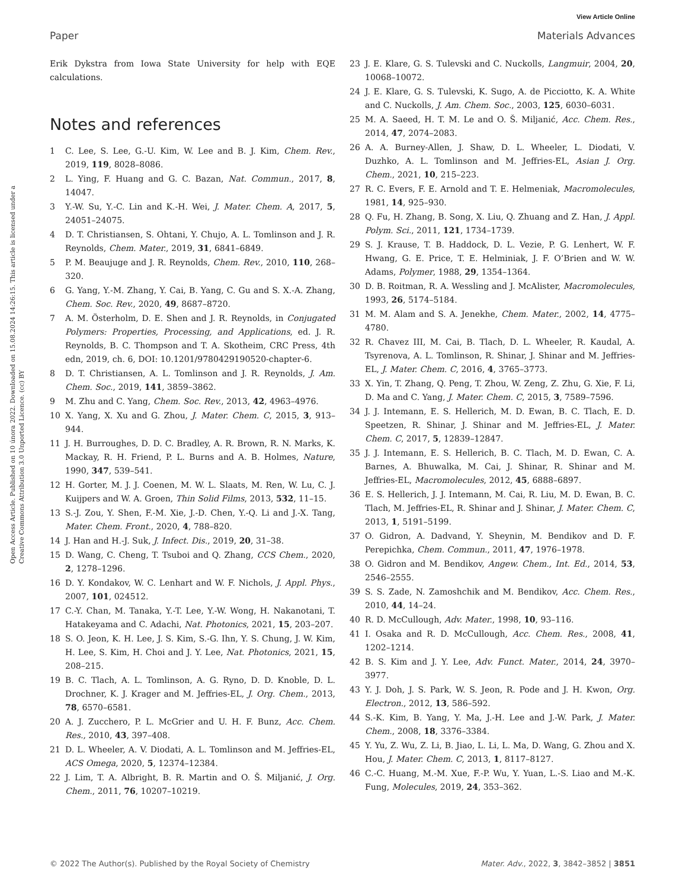View Article Online
Paper Materials Advances
Open Access Article. Published on 10 února 2022. Downloaded on 15.08.2024 14:26:15. This article is licensed under a Creative Commons Attribution 3.0 Unported Licence. (cc) BY
Erik Dykstra from Iowa State University for help with EQE calculations.
Notes and references
1 C. Lee, S. Lee, G.-U. Kim, W. Lee and B. J. Kim, Chem. Rev., 2019, 119, 8028–8086.
2 L. Ying, F. Huang and G. C. Bazan, Nat. Commun., 2017, 8, 14047.
3 Y.-W. Su, Y.-C. Lin and K.-H. Wei, J. Mater. Chem. A, 2017, 5, 24051–24075.
4 D. T. Christiansen, S. Ohtani, Y. Chujo, A. L. Tomlinson and J. R. Reynolds, Chem. Mater., 2019, 31, 6841–6849.
5 P. M. Beaujuge and J. R. Reynolds, Chem. Rev., 2010, 110, 268–320.
6 G. Yang, Y.-M. Zhang, Y. Cai, B. Yang, C. Gu and S. X.-A. Zhang, Chem. Soc. Rev., 2020, 49, 8687–8720.
7 A. M. Österholm, D. E. Shen and J. R. Reynolds, in Conjugated Polymers: Properties, Processing, and Applications, ed. J. R. Reynolds, B. C. Thompson and T. A. Skotheim, CRC Press, 4th edn, 2019, ch. 6, DOI: 10.1201/9780429190520-chapter-6.
8 D. T. Christiansen, A. L. Tomlinson and J. R. Reynolds, J. Am. Chem. Soc., 2019, 141, 3859–3862.
9 M. Zhu and C. Yang, Chem. Soc. Rev., 2013, 42, 4963–4976.
10 X. Yang, X. Xu and G. Zhou, J. Mater. Chem. C, 2015, 3, 913–944.
11 J. H. Burroughes, D. D. C. Bradley, A. R. Brown, R. N. Marks, K. Mackay, R. H. Friend, P. L. Burns and A. B. Holmes, Nature, 1990, 347, 539–541.
12 H. Gorter, M. J. J. Coenen, M. W. L. Slaats, M. Ren, W. Lu, C. J. Kuijpers and W. A. Groen, Thin Solid Films, 2013, 532, 11–15.
13 S.-J. Zou, Y. Shen, F.-M. Xie, J.-D. Chen, Y.-Q. Li and J.-X. Tang, Mater. Chem. Front., 2020, 4, 788–820.
14 J. Han and H.-J. Suk, J. Infect. Dis., 2019, 20, 31–38.
15 D. Wang, C. Cheng, T. Tsuboi and Q. Zhang, CCS Chem., 2020, 2, 1278–1296.
16 D. Y. Kondakov, W. C. Lenhart and W. F. Nichols, J. Appl. Phys., 2007, 101, 024512.
17 C.-Y. Chan, M. Tanaka, Y.-T. Lee, Y.-W. Wong, H. Nakanotani, T. Hatakeyama and C. Adachi, Nat. Photonics, 2021, 15, 203–207.
18 S. O. Jeon, K. H. Lee, J. S. Kim, S.-G. Ihn, Y. S. Chung, J. W. Kim, H. Lee, S. Kim, H. Choi and J. Y. Lee, Nat. Photonics, 2021, 15, 208–215.
19 B. C. Tlach, A. L. Tomlinson, A. G. Ryno, D. D. Knoble, D. L. Drochner, K. J. Krager and M. Jeffries-EL, J. Org. Chem., 2013, 78, 6570–6581.
20 A. J. Zucchero, P. L. McGrier and U. H. F. Bunz, Acc. Chem. Res., 2010, 43, 397–408.
21 D. L. Wheeler, A. V. Diodati, A. L. Tomlinson and M. Jeffries-EL, ACS Omega, 2020, 5, 12374–12384.
22 J. Lim, T. A. Albright, B. R. Martin and O. Š. Miljanić, J. Org. Chem., 2011, 76, 10207–10219.
23 J. E. Klare, G. S. Tulevski and C. Nuckolls, Langmuir, 2004, 20, 10068–10072.
24 J. E. Klare, G. S. Tulevski, K. Sugo, A. de Picciotto, K. A. White and C. Nuckolls, J. Am. Chem. Soc., 2003, 125, 6030–6031.
25 M. A. Saeed, H. T. M. Le and O. Š. Miljanić, Acc. Chem. Res., 2014, 47, 2074–2083.
26 A. A. Burney-Allen, J. Shaw, D. L. Wheeler, L. Diodati, V. Duzhko, A. L. Tomlinson and M. Jeffries-EL, Asian J. Org. Chem., 2021, 10, 215–223.
27 R. C. Evers, F. E. Arnold and T. E. Helmeniak, Macromolecules, 1981, 14, 925–930.
28 Q. Fu, H. Zhang, B. Song, X. Liu, Q. Zhuang and Z. Han, J. Appl. Polym. Sci., 2011, 121, 1734–1739.
29 S. J. Krause, T. B. Haddock, D. L. Vezie, P. G. Lenhert, W. F. Hwang, G. E. Price, T. E. Helminiak, J. F. O’Brien and W. W. Adams, Polymer, 1988, 29, 1354–1364.
30 D. B. Roitman, R. A. Wessling and J. McAlister, Macromolecules, 1993, 26, 5174–5184.
31 M. M. Alam and S. A. Jenekhe, Chem. Mater., 2002, 14, 4775–4780.
32 R. Chavez III, M. Cai, B. Tlach, D. L. Wheeler, R. Kaudal, A. Tsyrenova, A. L. Tomlinson, R. Shinar, J. Shinar and M. Jeffries-EL, J. Mater. Chem. C, 2016, 4, 3765–3773.
33 X. Yin, T. Zhang, Q. Peng, T. Zhou, W. Zeng, Z. Zhu, G. Xie, F. Li, D. Ma and C. Yang, J. Mater. Chem. C, 2015, 3, 7589–7596.
34 J. J. Intemann, E. S. Hellerich, M. D. Ewan, B. C. Tlach, E. D. Speetzen, R. Shinar, J. Shinar and M. Jeffries-EL, J. Mater. Chem. C, 2017, 5, 12839–12847.
35 J. J. Intemann, E. S. Hellerich, B. C. Tlach, M. D. Ewan, C. A. Barnes, A. Bhuwalka, M. Cai, J. Shinar, R. Shinar and M. Jeffries-EL, Macromolecules, 2012, 45, 6888–6897.
36 E. S. Hellerich, J. J. Intemann, M. Cai, R. Liu, M. D. Ewan, B. C. Tlach, M. Jeffries-EL, R. Shinar and J. Shinar, J. Mater. Chem. C, 2013, 1, 5191–5199.
37 O. Gidron, A. Dadvand, Y. Sheynin, M. Bendikov and D. F. Perepichka, Chem. Commun., 2011, 47, 1976–1978.
38 O. Gidron and M. Bendikov, Angew. Chem., Int. Ed., 2014, 53, 2546–2555.
39 S. S. Zade, N. Zamoshchik and M. Bendikov, Acc. Chem. Res., 2010, 44, 14–24.
40 R. D. McCullough, Adv. Mater., 1998, 10, 93–116.
41 I. Osaka and R. D. McCullough, Acc. Chem. Res., 2008, 41, 1202–1214.
42 B. S. Kim and J. Y. Lee, Adv. Funct. Mater., 2014, 24, 3970–3977.
43 Y. J. Doh, J. S. Park, W. S. Jeon, R. Pode and J. H. Kwon, Org. Electron., 2012, 13, 586–592.
44 S.-K. Kim, B. Yang, Y. Ma, J.-H. Lee and J.-W. Park, J. Mater. Chem., 2008, 18, 3376–3384.
45 Y. Yu, Z. Wu, Z. Li, B. Jiao, L. Li, L. Ma, D. Wang, G. Zhou and X. Hou, J. Mater. Chem. C, 2013, 1, 8117–8127.
46 C.-C. Huang, M.-M. Xue, F.-P. Wu, Y. Yuan, L.-S. Liao and M.-K. Fung, Molecules, 2019, 24, 353–362.
© 2022 The Author(s). Published by the Royal Society of Chemistry Mater. Adv., 2022, 3, 3842–3852 | 3851